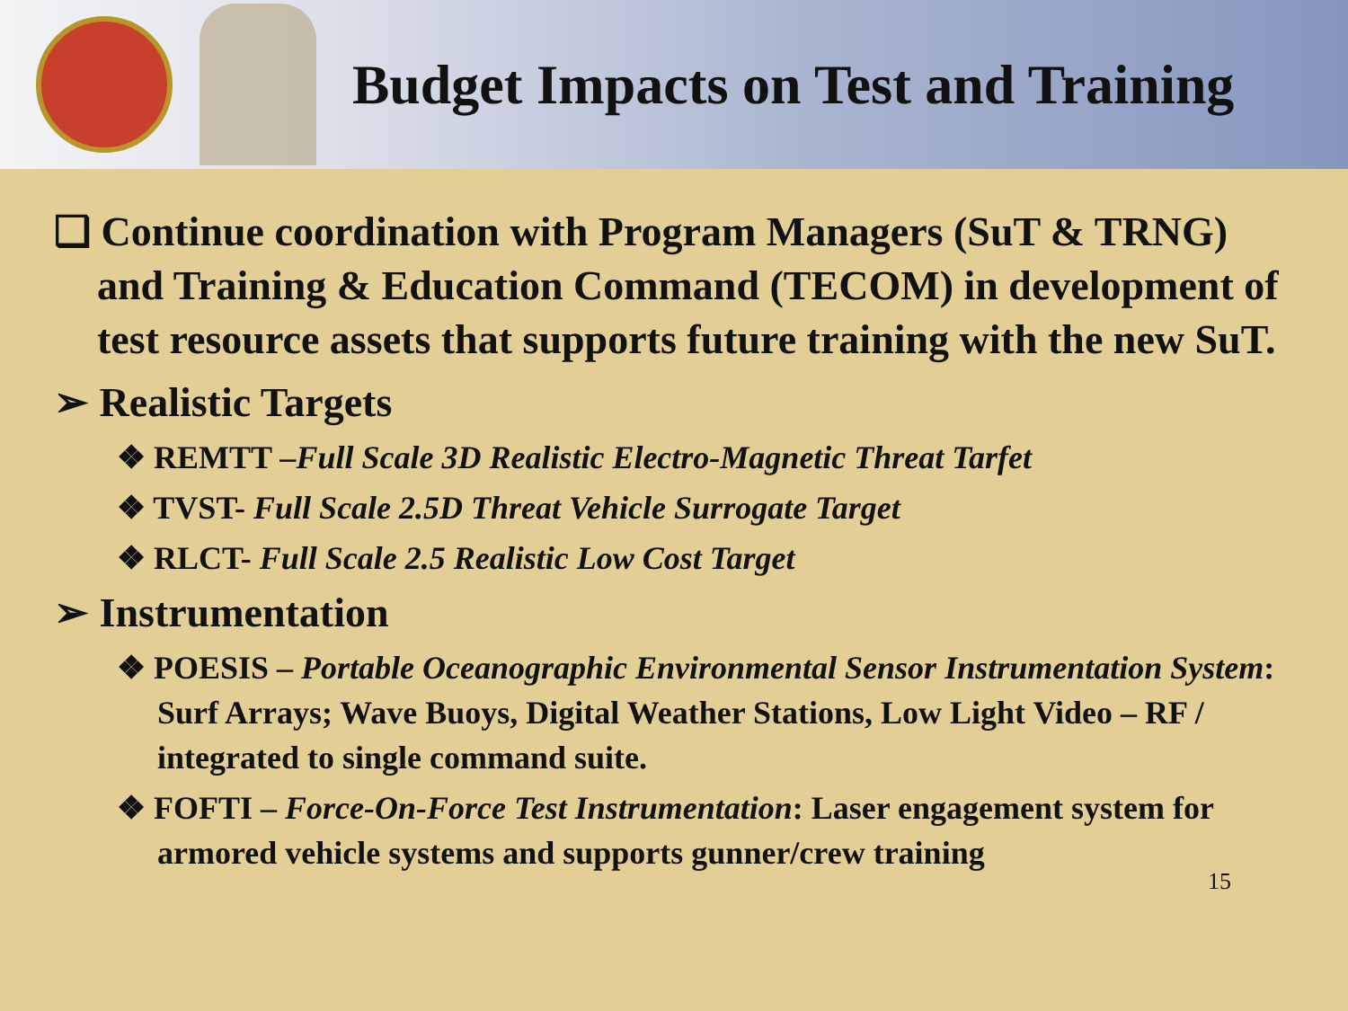Budget Impacts on Test and Training
❑ Continue coordination with Program Managers (SuT & TRNG) and Training & Education Command (TECOM) in development of test resource assets that supports future training with the new SuT.
➢ Realistic Targets
❖ REMTT –Full Scale 3D Realistic Electro-Magnetic Threat Tarfet
❖ TVST- Full Scale 2.5D Threat Vehicle Surrogate Target
❖ RLCT- Full Scale 2.5 Realistic Low Cost Target
➢ Instrumentation
❖ POESIS – Portable Oceanographic Environmental Sensor Instrumentation System: Surf Arrays; Wave Buoys, Digital Weather Stations, Low Light Video – RF / integrated to single command suite.
❖ FOFTI – Force-On-Force Test Instrumentation: Laser engagement system for armored vehicle systems and supports gunner/crew training
15